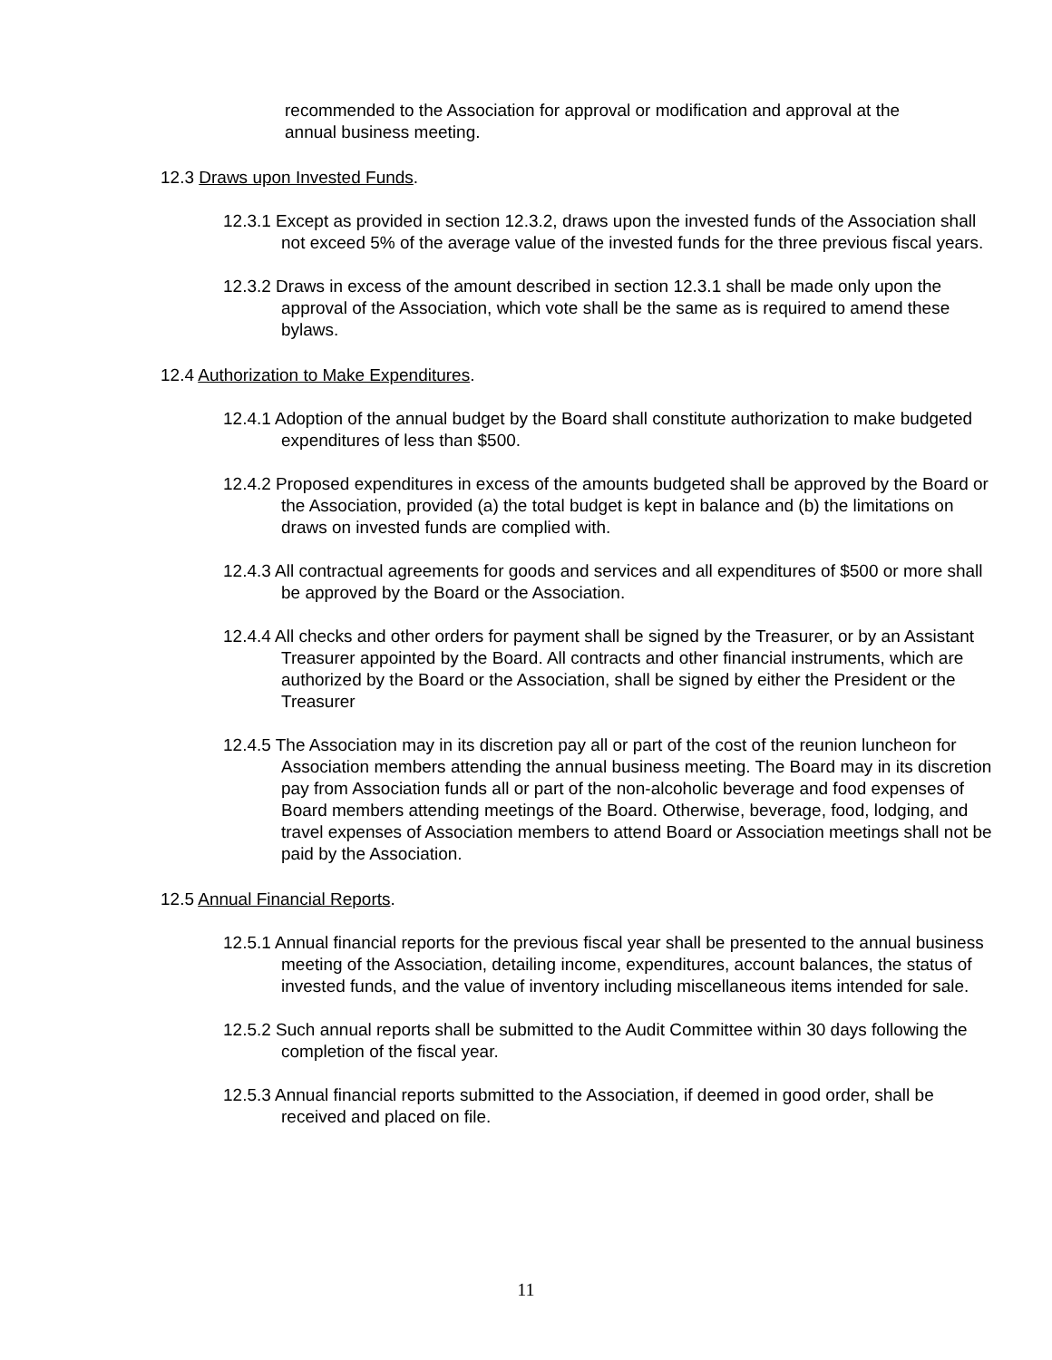recommended to the Association for approval or modification and approval at the annual business meeting.
12.3 Draws upon Invested Funds.
12.3.1 Except as provided in section 12.3.2, draws upon the invested funds of the Association shall not exceed 5% of the average value of the invested funds for the three previous fiscal years.
12.3.2 Draws in excess of the amount described in section 12.3.1 shall be made only upon the approval of the Association, which vote shall be the same as is required to amend these bylaws.
12.4 Authorization to Make Expenditures.
12.4.1 Adoption of the annual budget by the Board shall constitute authorization to make budgeted expenditures of less than $500.
12.4.2 Proposed expenditures in excess of the amounts budgeted shall be approved by the Board or the Association, provided (a) the total budget is kept in balance and (b) the limitations on draws on invested funds are complied with.
12.4.3 All contractual agreements for goods and services and all expenditures of $500 or more shall be approved by the Board or the Association.
12.4.4 All checks and other orders for payment shall be signed by the Treasurer, or by an Assistant Treasurer appointed by the Board. All contracts and other financial instruments, which are authorized by the Board or the Association, shall be signed by either the President or the Treasurer
12.4.5 The Association may in its discretion pay all or part of the cost of the reunion luncheon for Association members attending the annual business meeting. The Board may in its discretion pay from Association funds all or part of the non-alcoholic beverage and food expenses of Board members attending meetings of the Board. Otherwise, beverage, food, lodging, and travel expenses of Association members to attend Board or Association meetings shall not be paid by the Association.
12.5 Annual Financial Reports.
12.5.1 Annual financial reports for the previous fiscal year shall be presented to the annual business meeting of the Association, detailing income, expenditures, account balances, the status of invested funds, and the value of inventory including miscellaneous items intended for sale.
12.5.2 Such annual reports shall be submitted to the Audit Committee within 30 days following the completion of the fiscal year.
12.5.3 Annual financial reports submitted to the Association, if deemed in good order, shall be received and placed on file.
11